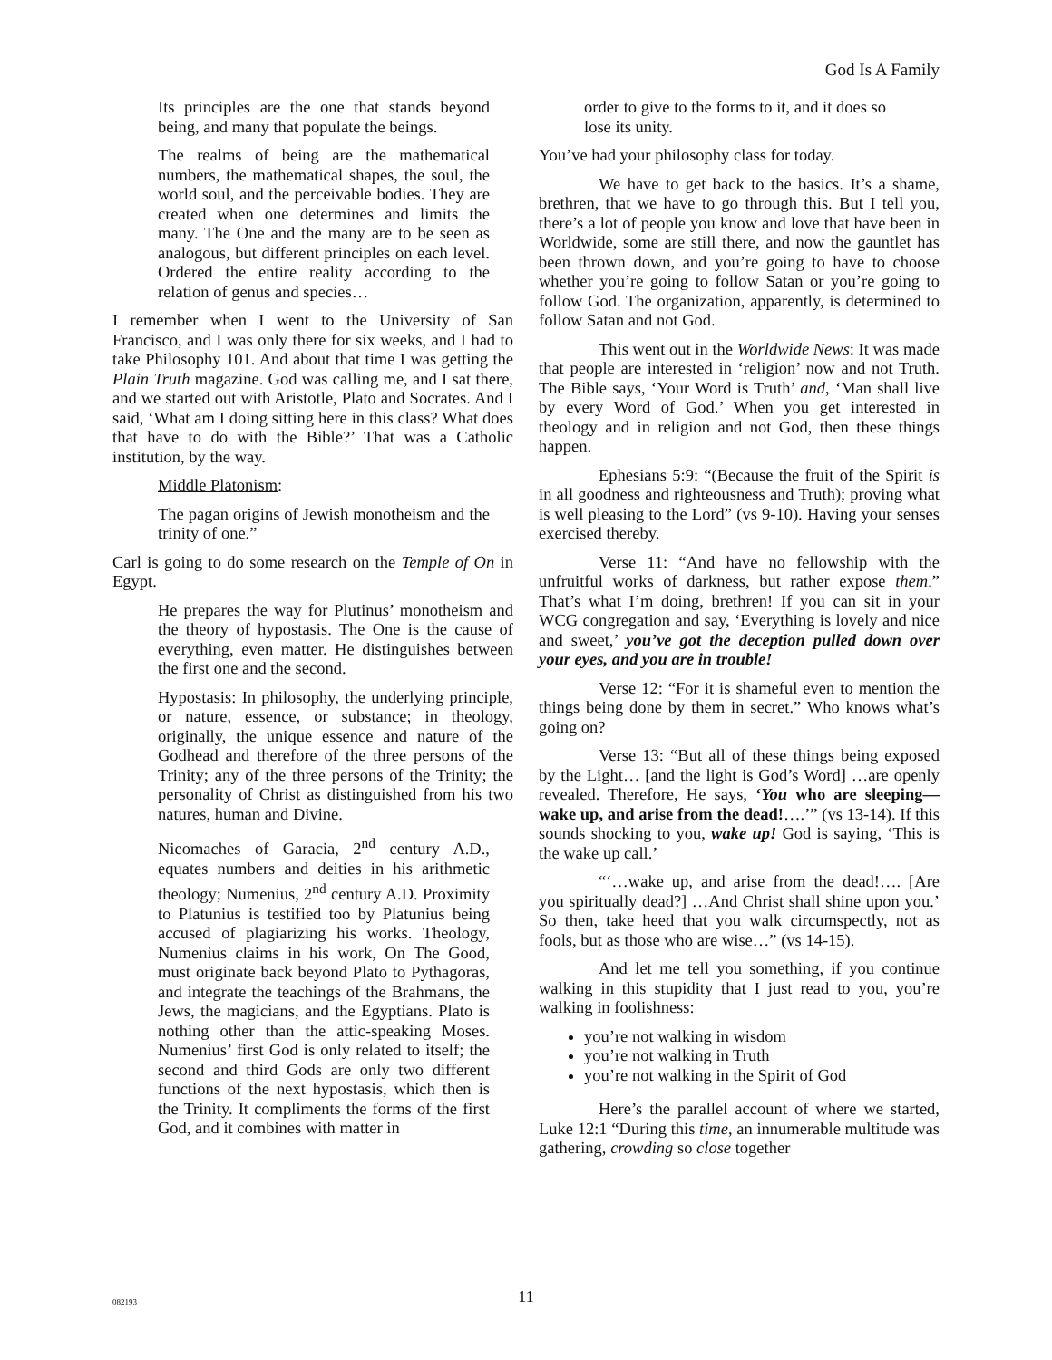God Is A Family
Its principles are the one that stands beyond being, and many that populate the beings.
The realms of being are the mathematical numbers, the mathematical shapes, the soul, the world soul, and the perceivable bodies. They are created when one determines and limits the many. The One and the many are to be seen as analogous, but different principles on each level. Ordered the entire reality according to the relation of genus and species…
I remember when I went to the University of San Francisco, and I was only there for six weeks, and I had to take Philosophy 101. And about that time I was getting the Plain Truth magazine. God was calling me, and I sat there, and we started out with Aristotle, Plato and Socrates. And I said, ‘What am I doing sitting here in this class? What does that have to do with the Bible?’ That was a Catholic institution, by the way.
Middle Platonism:
The pagan origins of Jewish monotheism and the trinity of one.”
Carl is going to do some research on the Temple of On in Egypt.
He prepares the way for Plutinus’ monotheism and the theory of hypostasis. The One is the cause of everything, even matter. He distinguishes between the first one and the second.
Hypostasis: In philosophy, the underlying principle, or nature, essence, or substance; in theology, originally, the unique essence and nature of the Godhead and therefore of the three persons of the Trinity; any of the three persons of the Trinity; the personality of Christ as distinguished from his two natures, human and Divine.
Nicomaches of Garacia, 2<sup>nd</sup> century A.D., equates numbers and deities in his arithmetic theology; Numenius, 2<sup>nd</sup> century A.D. Proximity to Platunius is testified too by Platunius being accused of plagiarizing his works. Theology, Numenius claims in his work, On The Good, must originate back beyond Plato to Pythagoras, and integrate the teachings of the Brahmans, the Jews, the magicians, and the Egyptians. Plato is nothing other than the attic-speaking Moses. Numenius’ first God is only related to itself; the second and third Gods are only two different functions of the next hypostasis, which then is the Trinity. It compliments the forms of the first God, and it combines with matter in
order to give to the forms to it, and it does so lose its unity.
You’ve had your philosophy class for today.
We have to get back to the basics. It’s a shame, brethren, that we have to go through this. But I tell you, there’s a lot of people you know and love that have been in Worldwide, some are still there, and now the gauntlet has been thrown down, and you’re going to have to choose whether you’re going to follow Satan or you’re going to follow God. The organization, apparently, is determined to follow Satan and not God.
This went out in the Worldwide News: It was made that people are interested in ‘religion’ now and not Truth. The Bible says, ‘Your Word is Truth’ and, ‘Man shall live by every Word of God.’ When you get interested in theology and in religion and not God, then these things happen.
Ephesians 5:9: “(Because the fruit of the Spirit is in all goodness and righteousness and Truth); proving what is well pleasing to the Lord” (vs 9-10). Having your senses exercised thereby.
Verse 11: “And have no fellowship with the unfruitful works of darkness, but rather expose them.” That’s what I’m doing, brethren! If you can sit in your WCG congregation and say, ‘Everything is lovely and nice and sweet,’ you’ve got the deception pulled down over your eyes, and you are in trouble!
Verse 12: “For it is shameful even to mention the things being done by them in secret.” Who knows what’s going on?
Verse 13: “But all of these things being exposed by the Light… [and the light is God’s Word] …are openly revealed. Therefore, He says, ‘You who are sleeping—wake up, and arise from the dead!….’” (vs 13-14). If this sounds shocking to you, wake up! God is saying, ‘This is the wake up call.’
“‘…wake up, and arise from the dead!…. [Are you spiritually dead?] …And Christ shall shine upon you.’ So then, take heed that you walk circumspectly, not as fools, but as those who are wise…” (vs 14-15).
And let me tell you something, if you continue walking in this stupidity that I just read to you, you’re walking in foolishness:
you’re not walking in wisdom
you’re not walking in Truth
you’re not walking in the Spirit of God
Here’s the parallel account of where we started, Luke 12:1 “During this time, an innumerable multitude was gathering, crowding so close together
082193
11